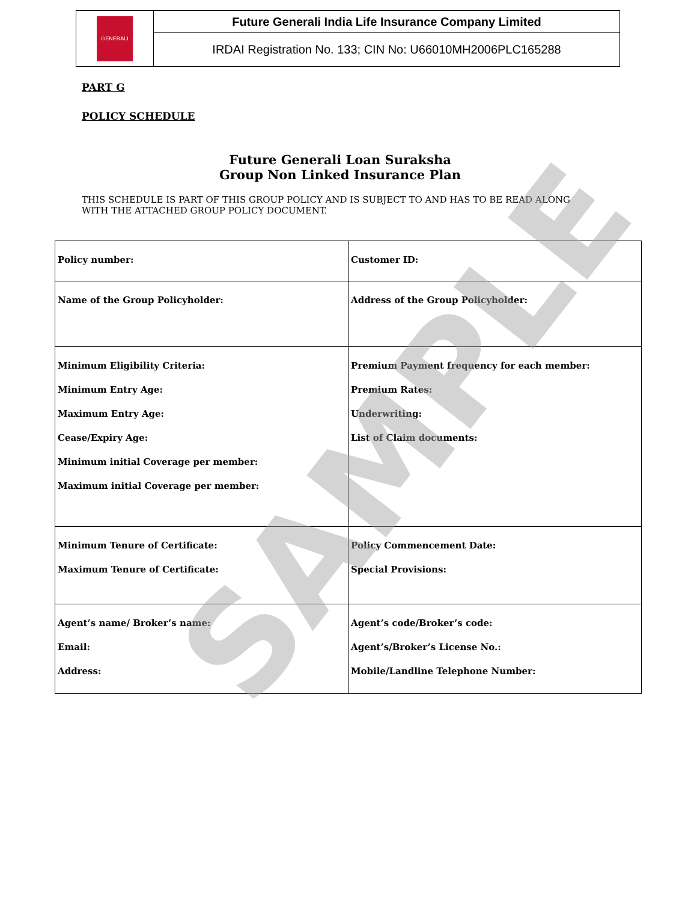| GENERALI | Future Generali India Life Insurance Company Limited |
| | IRDAI Registration No. 133; CIN No: U66010MH2006PLC165288 |
PART G
POLICY SCHEDULE
Future Generali Loan Suraksha
Group Non Linked Insurance Plan
THIS SCHEDULE IS PART OF THIS GROUP POLICY AND IS SUBJECT TO AND HAS TO BE READ ALONG WITH THE ATTACHED GROUP POLICY DOCUMENT.
| Policy number: | Customer ID: |
| Name of the Group Policyholder: | Address of the Group Policyholder: |
| Minimum Eligibility Criteria: Minimum Entry Age: Maximum Entry Age: Cease/Expiry Age: Minimum initial Coverage per member: Maximum initial Coverage per member: | Premium Payment frequency for each member: Premium Rates: Underwriting: List of Claim documents: |
| Minimum Tenure of Certificate: Maximum Tenure of Certificate: | Policy Commencement Date: Special Provisions: |
| Agent’s name/ Broker’s name: Email: Address: | Agent’s code/Broker’s code: Agent’s/Broker’s License No.: Mobile/Landline Telephone Number: |
SAMPLE